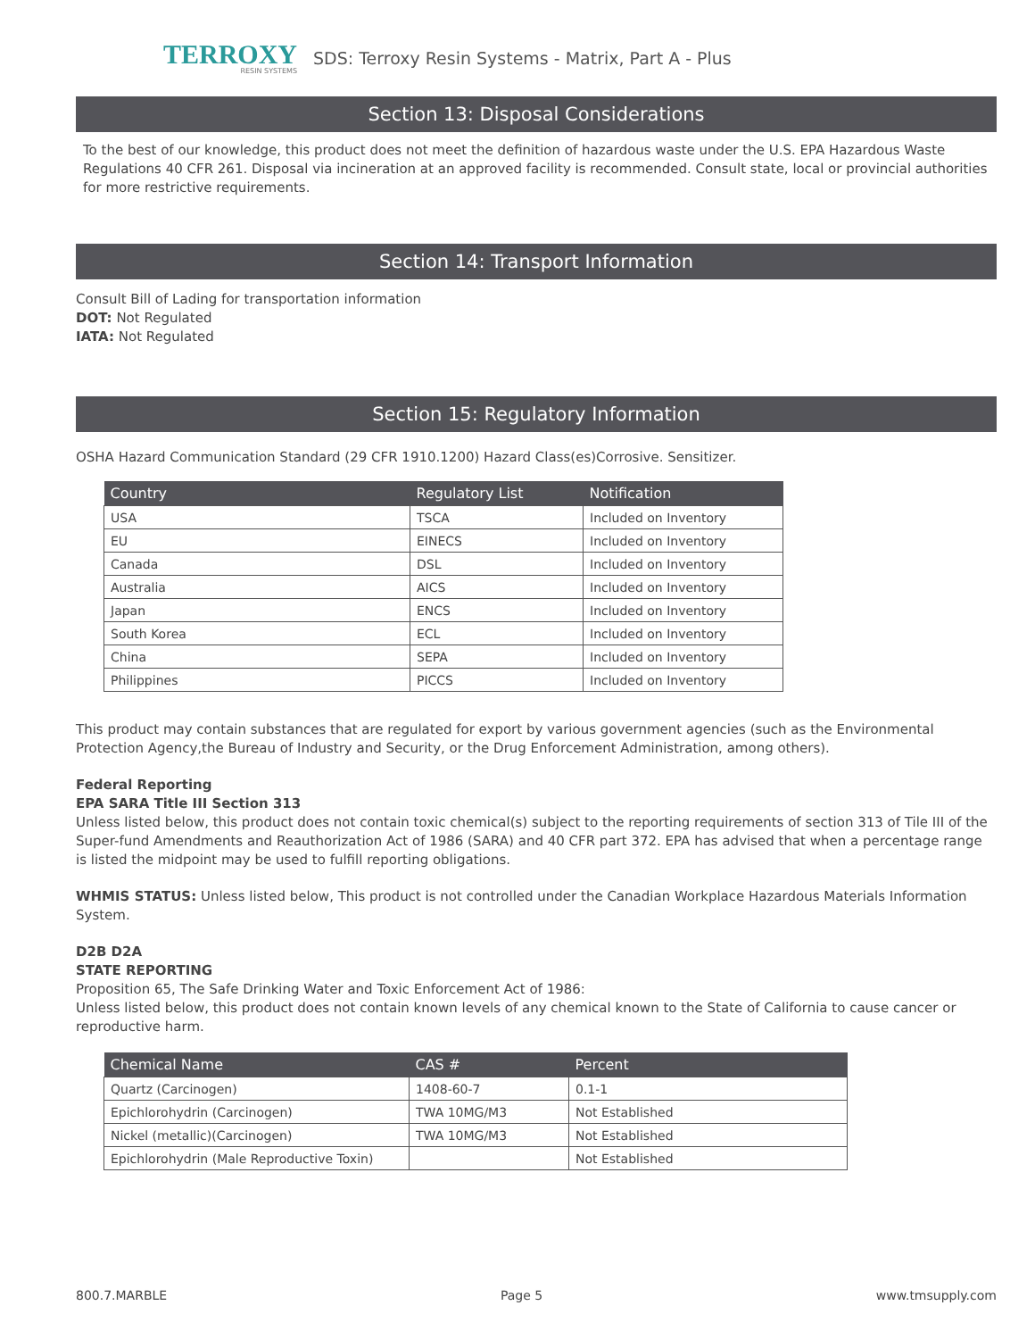TERROXY
RESIN SYSTEMS
SDS: Terroxy Resin Systems - Matrix, Part A - Plus
Section 13: Disposal Considerations
To the best of our knowledge, this product does not meet the definition of hazardous waste under the U.S. EPA Hazardous Waste Regulations 40 CFR 261. Disposal via incineration at an approved facility is recommended. Consult state, local or provincial authorities for more restrictive requirements.
Section 14: Transport Information
Consult Bill of Lading for transportation information
DOT: Not Regulated
IATA: Not Regulated
Section 15: Regulatory Information
OSHA Hazard Communication Standard (29 CFR 1910.1200) Hazard Class(es)Corrosive. Sensitizer.
| Country | Regulatory List | Notification |
| --- | --- | --- |
| USA | TSCA | Included on Inventory |
| EU | EINECS | Included on Inventory |
| Canada | DSL | Included on Inventory |
| Australia | AICS | Included on Inventory |
| Japan | ENCS | Included on Inventory |
| South Korea | ECL | Included on Inventory |
| China | SEPA | Included on Inventory |
| Philippines | PICCS | Included on Inventory |
This product may contain substances that are regulated for export by various government agencies (such as the Environmental Protection Agency,the Bureau of Industry and Security, or the Drug Enforcement Administration, among others).
Federal Reporting
EPA SARA Title III Section 313
Unless listed below, this product does not contain toxic chemical(s) subject to the reporting requirements of section 313 of Tile III of the
Super-fund Amendments and Reauthorization Act of 1986 (SARA) and 40 CFR part 372. EPA has advised that when a percentage range is listed the midpoint may be used to fulfill reporting obligations.
WHMIS STATUS: Unless listed below, This product is not controlled under the Canadian Workplace Hazardous Materials Information System.
D2B D2A
STATE REPORTING
Proposition 65, The Safe Drinking Water and Toxic Enforcement Act of 1986:
Unless listed below, this product does not contain known levels of any chemical known to the State of California to cause cancer or reproductive harm.
| Chemical Name | CAS # | Percent |
| --- | --- | --- |
| Quartz (Carcinogen) | 1408-60-7 | 0.1-1 |
| Epichlorohydrin (Carcinogen) | TWA 10MG/M3 | Not Established |
| Nickel (metallic)(Carcinogen) | TWA 10MG/M3 | Not Established |
| Epichlorohydrin (Male Reproductive Toxin) | | Not Established |
800.7.MARBLE Page 5 www.tmsupply.com